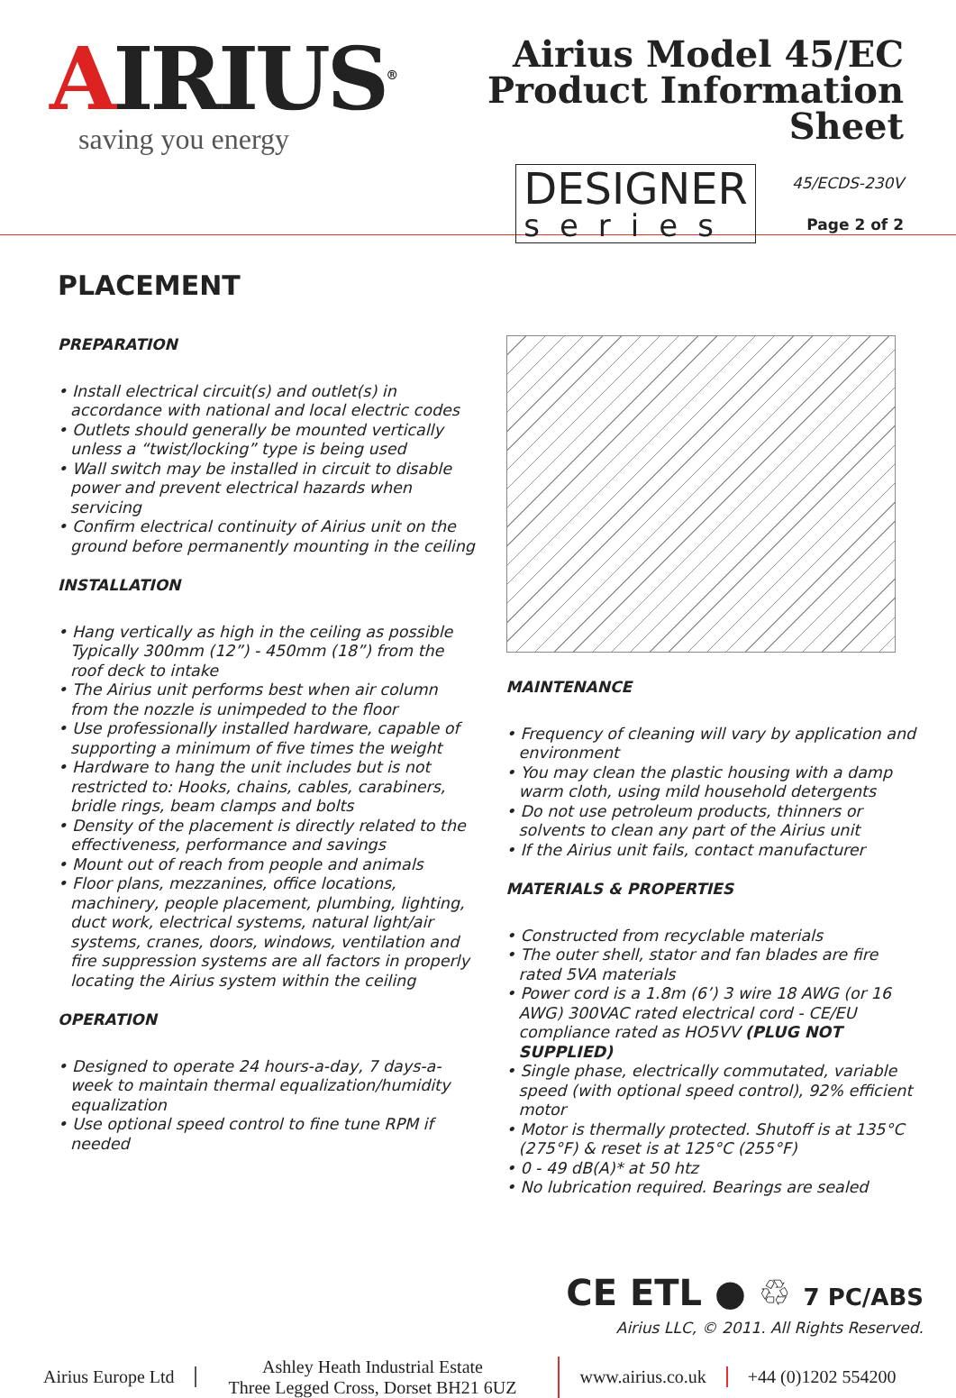AIRIUS<sup>®</sup>
saving you energy
Airius Model 45/EC
Product Information Sheet
DESIGNER series
45/ECDS-230V
Page 2 of 2
PLACEMENT
PREPARATION
• Install electrical circuit(s) and outlet(s) in accordance with national and local electric codes
• Outlets should generally be mounted vertically unless a “twist/locking” type is being used
• Wall switch may be installed in circuit to disable power and prevent electrical hazards when servicing
• Confirm electrical continuity of Airius unit on the ground before permanently mounting in the ceiling
INSTALLATION
• Hang vertically as high in the ceiling as possible Typically 300mm (12”) - 450mm (18”) from the roof deck to intake
• The Airius unit performs best when air column from the nozzle is unimpeded to the floor
• Use professionally installed hardware, capable of supporting a minimum of five times the weight
• Hardware to hang the unit includes but is not restricted to: Hooks, chains, cables, carabiners, bridle rings, beam clamps and bolts
• Density of the placement is directly related to the effectiveness, performance and savings
• Mount out of reach from people and animals
• Floor plans, mezzanines, office locations, machinery, people placement, plumbing, lighting, duct work, electrical systems, natural light/air systems, cranes, doors, windows, ventilation and fire suppression systems are all factors in properly locating the Airius system within the ceiling
OPERATION
• Designed to operate 24 hours-a-day, 7 days-a-week to maintain thermal equalization/humidity equalization
• Use optional speed control to fine tune RPM if needed
MAINTENANCE
• Frequency of cleaning will vary by application and environment
• You may clean the plastic housing with a damp warm cloth, using mild household detergents
• Do not use petroleum products, thinners or solvents to clean any part of the Airius unit
• If the Airius unit fails, contact manufacturer
MATERIALS & PROPERTIES
• Constructed from recyclable materials
• The outer shell, stator and fan blades are fire rated 5VA materials
• Power cord is a 1.8m (6’) 3 wire 18 AWG (or 16 AWG) 300VAC rated electrical cord - CE/EU compliance rated as HO5VV (PLUG NOT SUPPLIED)
• Single phase, electrically commutated, variable speed (with optional speed control), 92% efficient motor
• Motor is thermally protected. Shutoff is at 135°C (275°F) & reset is at 125°C (255°F)
• 0 - 49 dB(A)* at 50 htz
• No lubrication required. Bearings are sealed
CE ETL ● ♲ 7 PC/ABS
Airius LLC, © 2011. All Rights Reserved.
Airius Europe Ltd
Ashley Heath Industrial Estate
Three Legged Cross, Dorset BH21 6UZ
www.airius.co.uk +44 (0)1202 554200